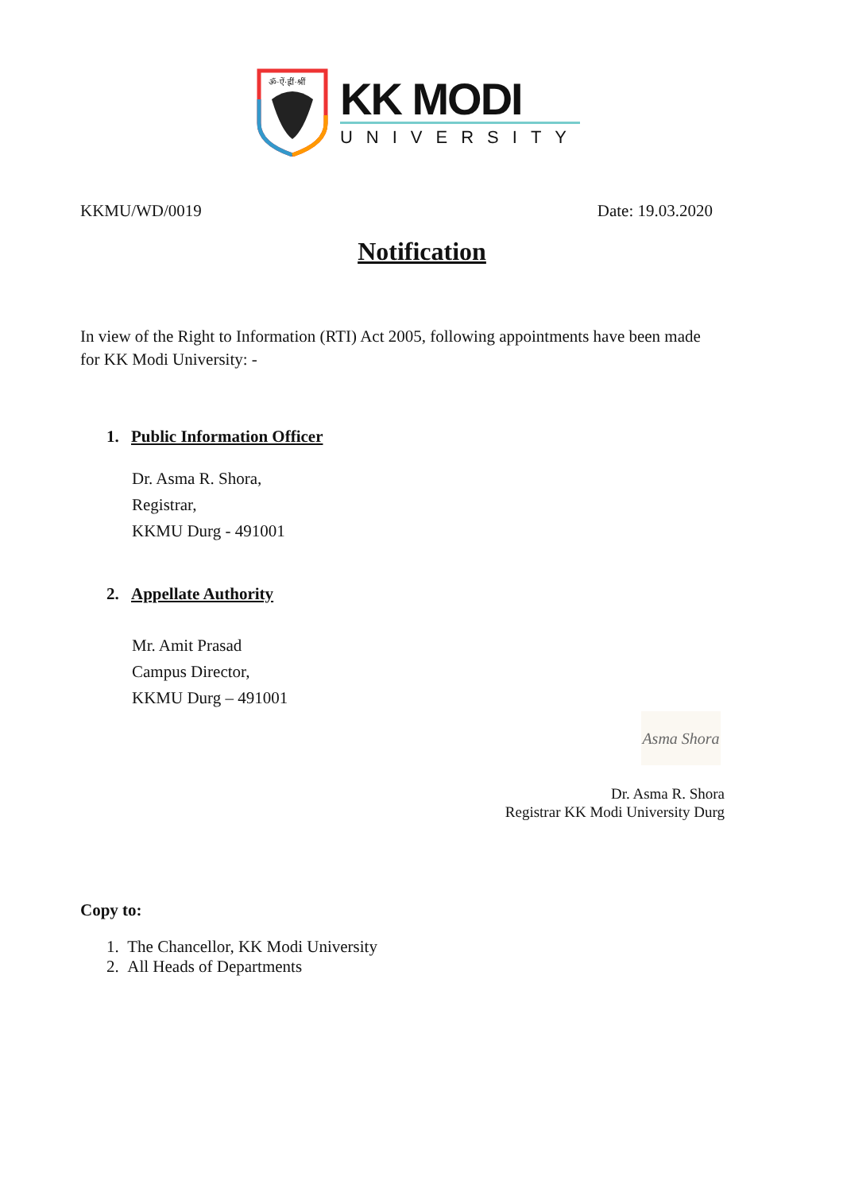ॐ·ऐं·ह्रीं·श्रीं
KK MODI
UNIVERSITY
KKMU/WD/0019 Date: 19.03.2020
Notification
In view of the Right to Information (RTI) Act 2005, following appointments have been made for KK Modi University: -
1. Public Information Officer
Dr. Asma R. Shora,
Registrar,
KKMU Durg - 491001
2. Appellate Authority
Mr. Amit Prasad
Campus Director,
KKMU Durg – 491001
Asma Shora
Dr. Asma R. Shora
Registrar KK Modi University Durg
Copy to:
1. The Chancellor, KK Modi University
2. All Heads of Departments